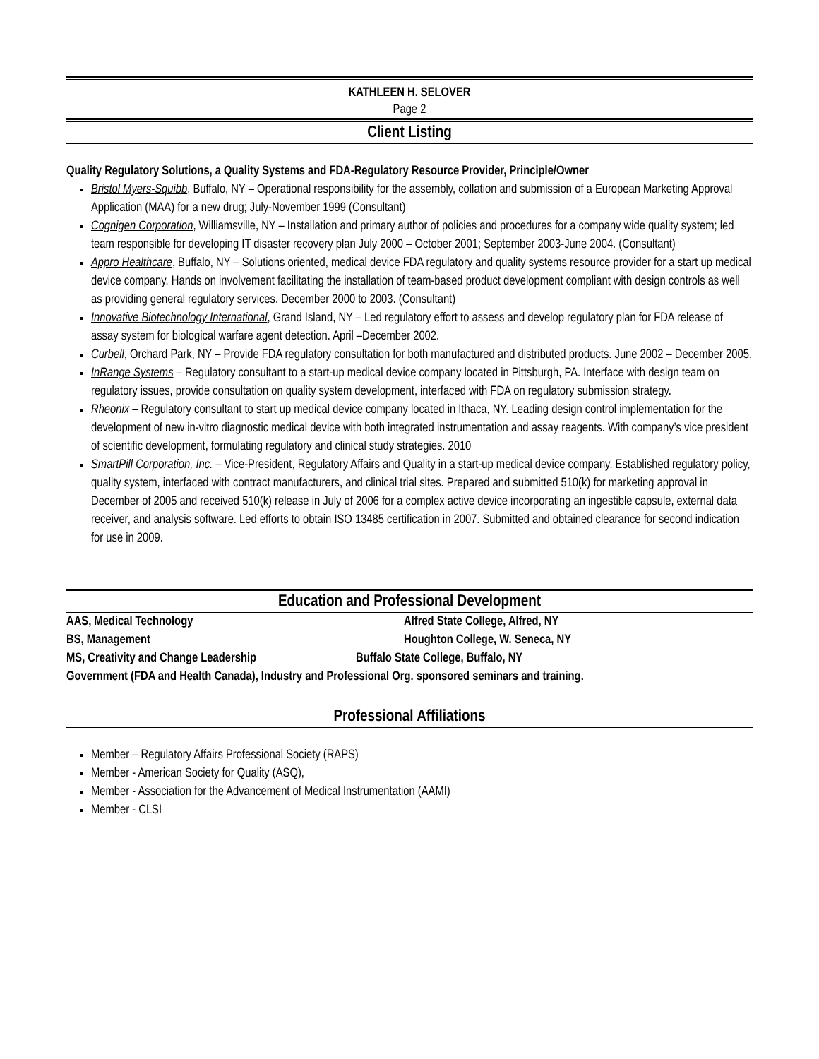KATHLEEN H. SELOVER
Page 2
Client Listing
Quality Regulatory Solutions, a Quality Systems and FDA-Regulatory Resource Provider, Principle/Owner
Bristol Myers-Squibb, Buffalo, NY – Operational responsibility for the assembly, collation and submission of a European Marketing Approval Application (MAA) for a new drug; July-November 1999 (Consultant)
Cognigen Corporation, Williamsville, NY – Installation and primary author of policies and procedures for a company wide quality system; led team responsible for developing IT disaster recovery plan July 2000 – October 2001; September 2003-June 2004. (Consultant)
Appro Healthcare, Buffalo, NY – Solutions oriented, medical device FDA regulatory and quality systems resource provider for a start up medical device company. Hands on involvement facilitating the installation of team-based product development compliant with design controls as well as providing general regulatory services. December 2000 to 2003. (Consultant)
Innovative Biotechnology International, Grand Island, NY – Led regulatory effort to assess and develop regulatory plan for FDA release of assay system for biological warfare agent detection. April –December 2002.
Curbell, Orchard Park, NY – Provide FDA regulatory consultation for both manufactured and distributed products. June 2002 – December 2005.
InRange Systems – Regulatory consultant to a start-up medical device company located in Pittsburgh, PA. Interface with design team on regulatory issues, provide consultation on quality system development, interfaced with FDA on regulatory submission strategy.
Rheonix – Regulatory consultant to start up medical device company located in Ithaca, NY. Leading design control implementation for the development of new in-vitro diagnostic medical device with both integrated instrumentation and assay reagents. With company’s vice president of scientific development, formulating regulatory and clinical study strategies. 2010
SmartPill Corporation, Inc. – Vice-President, Regulatory Affairs and Quality in a start-up medical device company. Established regulatory policy, quality system, interfaced with contract manufacturers, and clinical trial sites. Prepared and submitted 510(k) for marketing approval in December of 2005 and received 510(k) release in July of 2006 for a complex active device incorporating an ingestible capsule, external data receiver, and analysis software. Led efforts to obtain ISO 13485 certification in 2007. Submitted and obtained clearance for second indication for use in 2009.
Education and Professional Development
AAS, Medical Technology Alfred State College, Alfred, NY
BS, Management Houghton College, W. Seneca, NY
MS, Creativity and Change Leadership Buffalo State College, Buffalo, NY
Government (FDA and Health Canada), Industry and Professional Org. sponsored seminars and training.
Professional Affiliations
Member – Regulatory Affairs Professional Society (RAPS)
Member - American Society for Quality (ASQ),
Member - Association for the Advancement of Medical Instrumentation (AAMI)
Member - CLSI